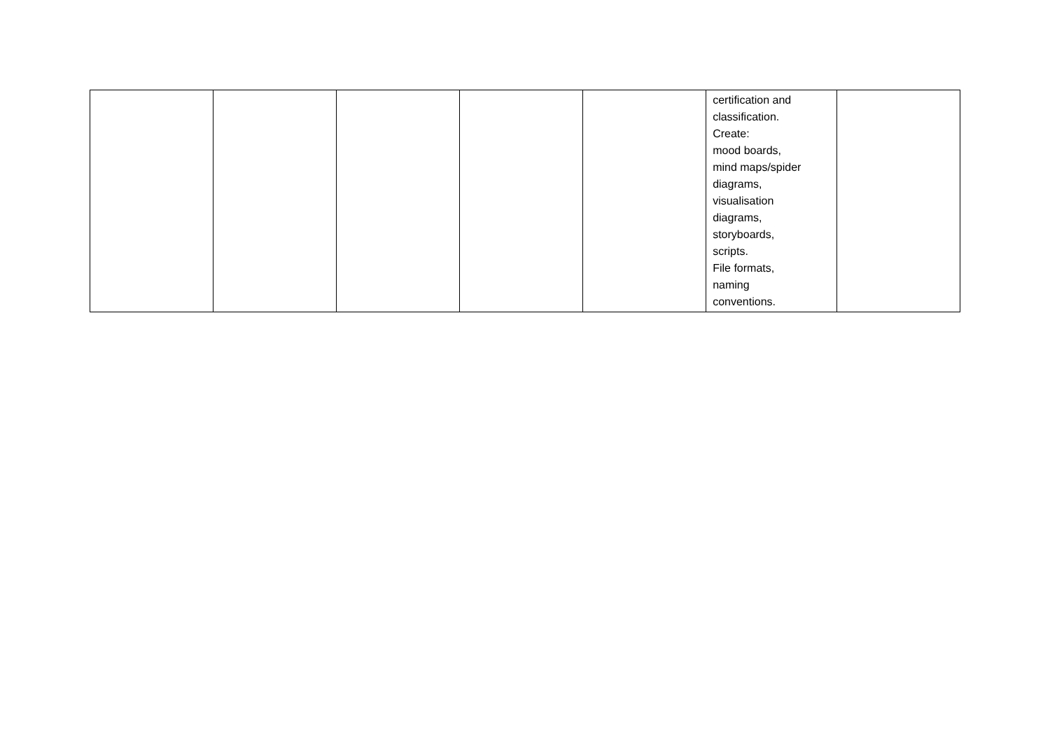| | | | | | certification and classification. Create: mood boards, mind maps/spider diagrams, visualisation diagrams, storyboards, scripts. File formats, naming conventions. | |